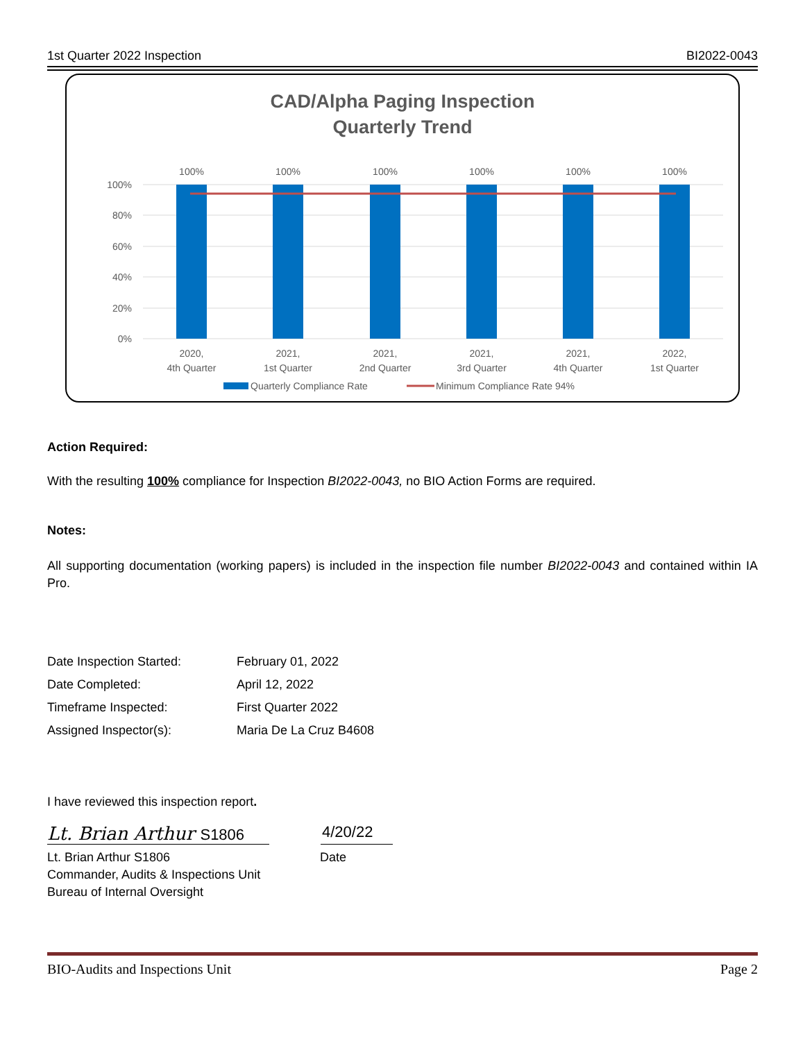1st Quarter 2022 Inspection BI2022-0043
CAD/Alpha Paging Inspection
Quarterly Trend
100%
80%
60%
40%
20%
0%
100%
100%
100%
100%
100%
100%
2020,
4th Quarter
2021,
1st Quarter
2021,
2nd Quarter
2021,
3rd Quarter
2021,
4th Quarter
2022,
1st Quarter
Quarterly Compliance Rate
Minimum Compliance Rate 94%
Action Required:
With the resulting 100% compliance for Inspection BI2022-0043, no BIO Action Forms are required.
Notes:
All supporting documentation (working papers) is included in the inspection file number BI2022-0043 and contained within IA Pro.
| Date Inspection Started: | February 01, 2022 |
| Date Completed: | April 12, 2022 |
| Timeframe Inspected: | First Quarter 2022 |
| Assigned Inspector(s): | Maria De La Cruz B4608 |
I have reviewed this inspection report.
Lt. Brian Arthur S1806
4/20/22
Lt. Brian Arthur S1806
Commander, Audits & Inspections Unit
Bureau of Internal Oversight
Date
BIO-Audits and Inspections Unit Page 2